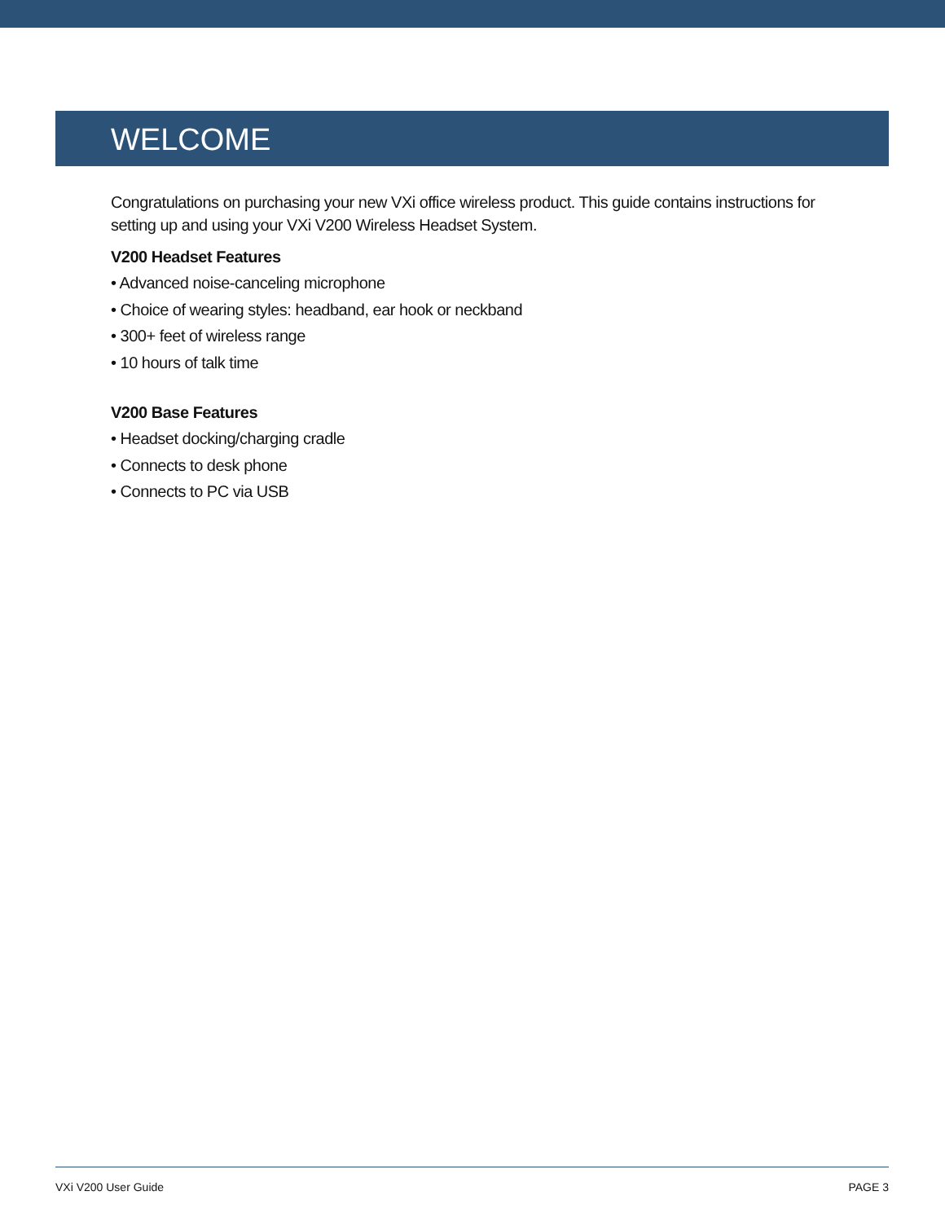WELCOME
Congratulations on purchasing your new VXi office wireless product. This guide contains instructions for
setting up and using your VXi V200 Wireless Headset System.
V200 Headset Features
• Advanced noise-canceling microphone
• Choice of wearing styles: headband, ear hook or neckband
• 300+ feet of wireless range
• 10 hours of talk time
V200 Base Features
• Headset docking/charging cradle
• Connects to desk phone
• Connects to PC via USB
VXi V200 User Guide PAGE 3